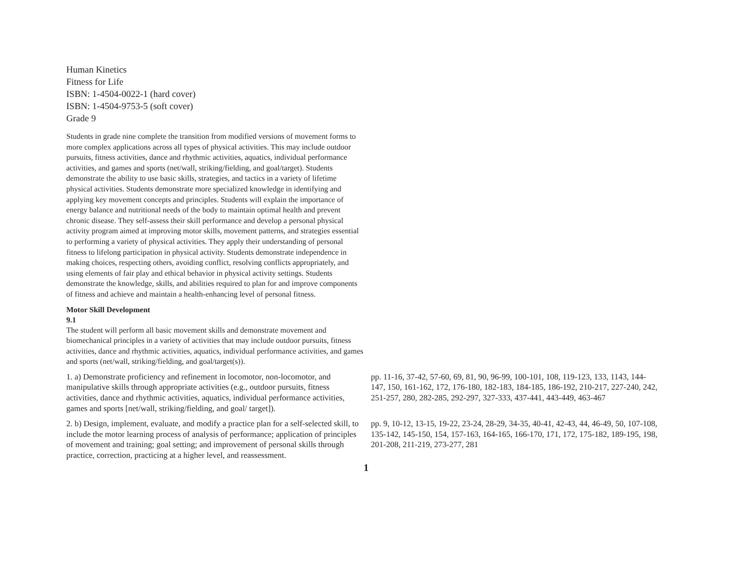Human Kinetics
Fitness for Life
ISBN: 1-4504-0022-1 (hard cover)
ISBN: 1-4504-9753-5 (soft cover)
Grade 9
Students in grade nine complete the transition from modified versions of movement forms to more complex applications across all types of physical activities. This may include outdoor pursuits, fitness activities, dance and rhythmic activities, aquatics, individual performance activities, and games and sports (net/wall, striking/fielding, and goal/target). Students demonstrate the ability to use basic skills, strategies, and tactics in a variety of lifetime physical activities. Students demonstrate more specialized knowledge in identifying and applying key movement concepts and principles. Students will explain the importance of energy balance and nutritional needs of the body to maintain optimal health and prevent chronic disease. They self-assess their skill performance and develop a personal physical activity program aimed at improving motor skills, movement patterns, and strategies essential to performing a variety of physical activities. They apply their understanding of personal fitness to lifelong participation in physical activity. Students demonstrate independence in making choices, respecting others, avoiding conflict, resolving conflicts appropriately, and using elements of fair play and ethical behavior in physical activity settings. Students demonstrate the knowledge, skills, and abilities required to plan for and improve components of fitness and achieve and maintain a health-enhancing level of personal fitness.
Motor Skill Development
9.1
The student will perform all basic movement skills and demonstrate movement and biomechanical principles in a variety of activities that may include outdoor pursuits, fitness activities, dance and rhythmic activities, aquatics, individual performance activities, and games and sports (net/wall, striking/fielding, and goal/target(s)).
| 1. a) Demonstrate proficiency and refinement in locomotor, non-locomotor, and manipulative skills through appropriate activities (e.g., outdoor pursuits, fitness activities, dance and rhythmic activities, aquatics, individual performance activities, games and sports [net/wall, striking/fielding, and goal/ target]). | pp. 11-16, 37-42, 57-60, 69, 81, 90, 96-99, 100-101, 108, 119-123, 133, 1143, 144-147, 150, 161-162, 172, 176-180, 182-183, 184-185, 186-192, 210-217, 227-240, 242, 251-257, 280, 282-285, 292-297, 327-333, 437-441, 443-449, 463-467 |
| 2. b) Design, implement, evaluate, and modify a practice plan for a self-selected skill, to include the motor learning process of analysis of performance; application of principles of movement and training; goal setting; and improvement of personal skills through practice, correction, practicing at a higher level, and reassessment. | pp. 9, 10-12, 13-15, 19-22, 23-24, 28-29, 34-35, 40-41, 42-43, 44, 46-49, 50, 107-108, 135-142, 145-150, 154, 157-163, 164-165, 166-170, 171, 172, 175-182, 189-195, 198, 201-208, 211-219, 273-277, 281 |
1